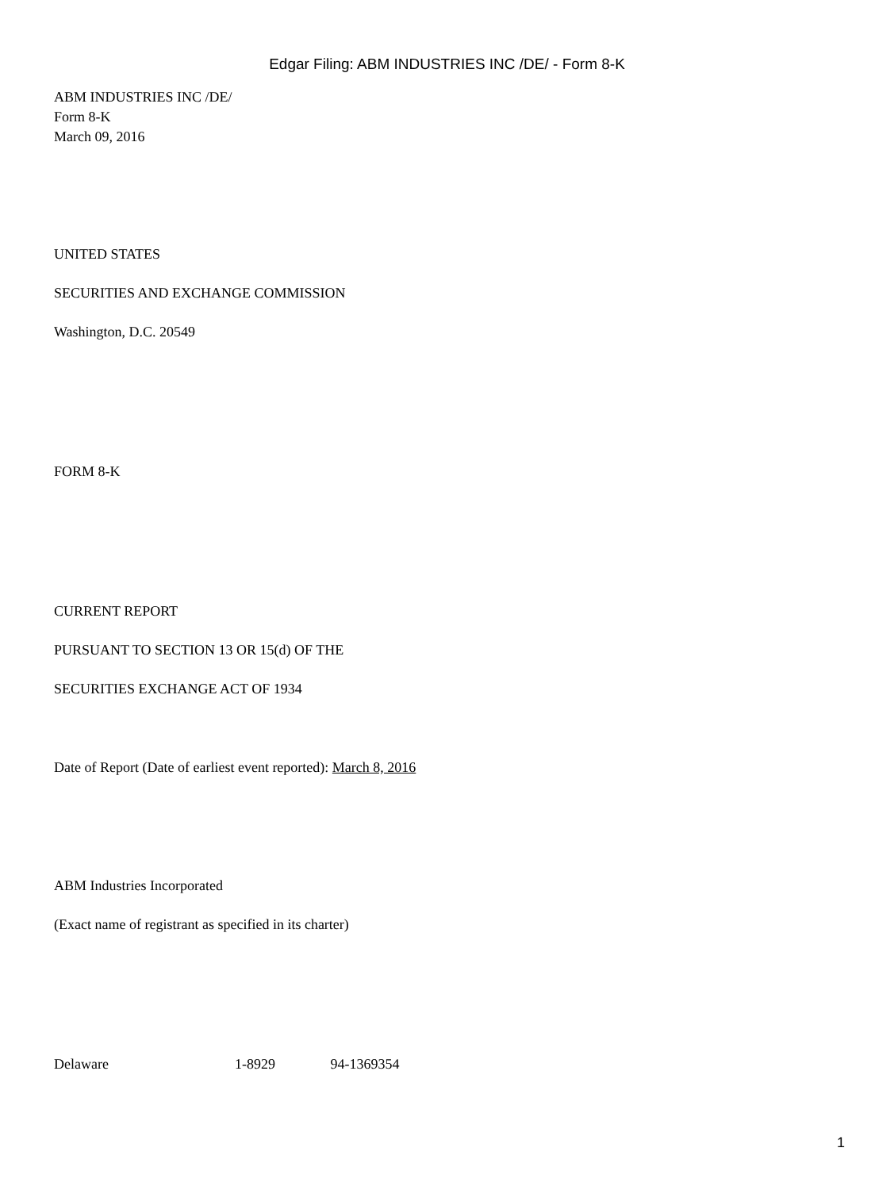Edgar Filing: ABM INDUSTRIES INC /DE/ - Form 8-K
ABM INDUSTRIES INC /DE/
Form 8-K
March 09, 2016
UNITED STATES
SECURITIES AND EXCHANGE COMMISSION
Washington, D.C. 20549
FORM 8-K
CURRENT REPORT
PURSUANT TO SECTION 13 OR 15(d) OF THE
SECURITIES EXCHANGE ACT OF 1934
Date of Report (Date of earliest event reported): March 8, 2016
ABM Industries Incorporated
(Exact name of registrant as specified in its charter)
Delaware 1-8929 94-1369354
1